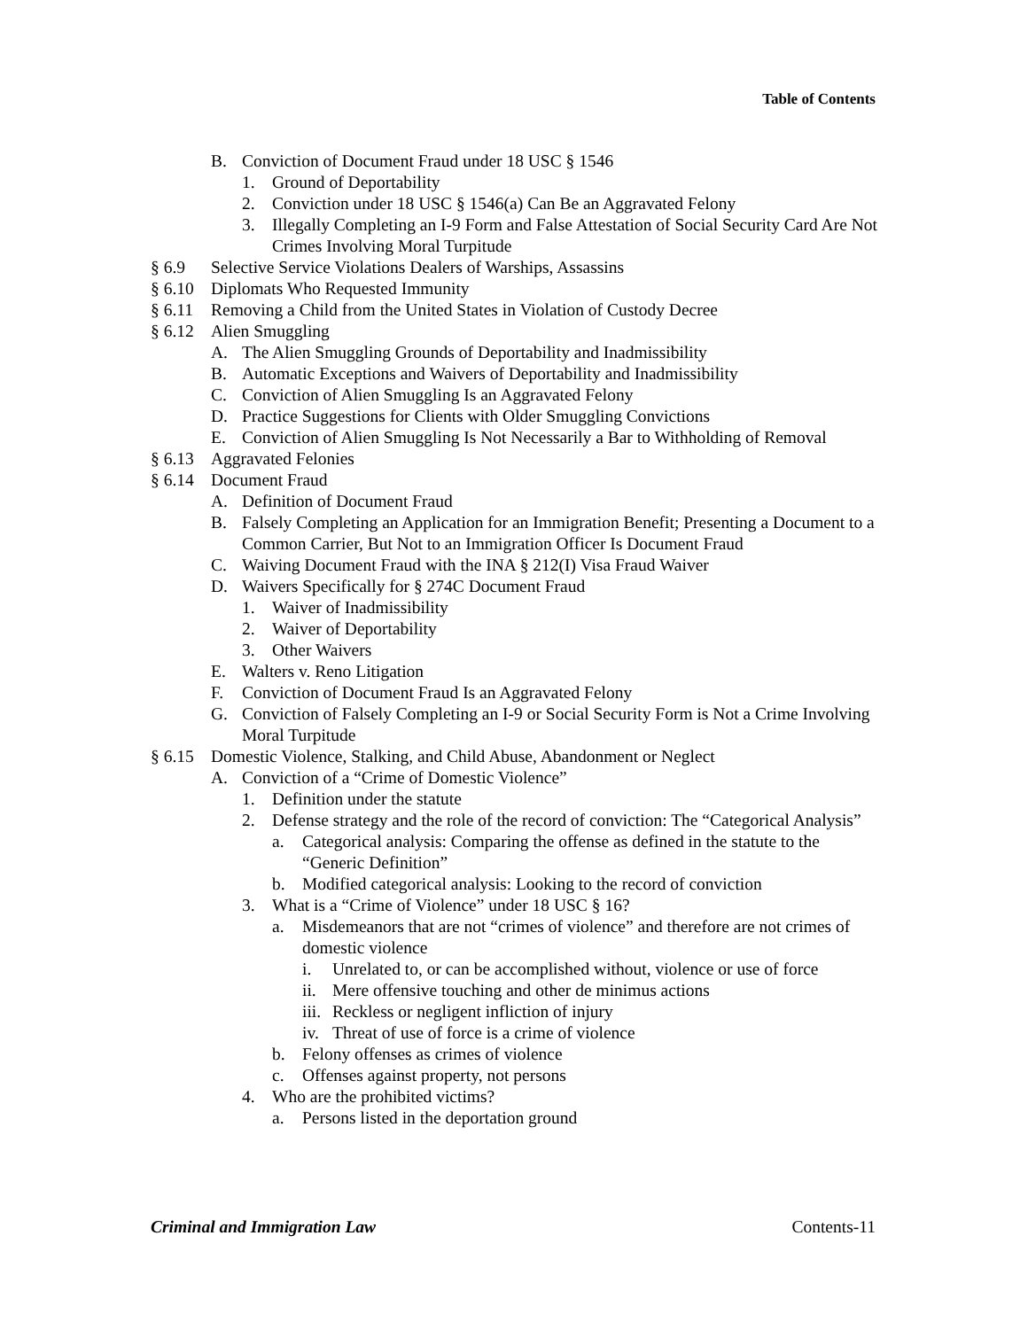Table of Contents
B. Conviction of Document Fraud under 18 USC § 1546
1. Ground of Deportability
2. Conviction under 18 USC § 1546(a) Can Be an Aggravated Felony
3. Illegally Completing an I-9 Form and False Attestation of Social Security Card Are Not Crimes Involving Moral Turpitude
§ 6.9 Selective Service Violations Dealers of Warships, Assassins
§ 6.10 Diplomats Who Requested Immunity
§ 6.11 Removing a Child from the United States in Violation of Custody Decree
§ 6.12 Alien Smuggling
A. The Alien Smuggling Grounds of Deportability and Inadmissibility
B. Automatic Exceptions and Waivers of Deportability and Inadmissibility
C. Conviction of Alien Smuggling Is an Aggravated Felony
D. Practice Suggestions for Clients with Older Smuggling Convictions
E. Conviction of Alien Smuggling Is Not Necessarily a Bar to Withholding of Removal
§ 6.13 Aggravated Felonies
§ 6.14 Document Fraud
A. Definition of Document Fraud
B. Falsely Completing an Application for an Immigration Benefit; Presenting a Document to a Common Carrier, But Not to an Immigration Officer Is Document Fraud
C. Waiving Document Fraud with the INA § 212(I) Visa Fraud Waiver
D. Waivers Specifically for § 274C Document Fraud
1. Waiver of Inadmissibility
2. Waiver of Deportability
3. Other Waivers
E. Walters v. Reno Litigation
F. Conviction of Document Fraud Is an Aggravated Felony
G. Conviction of Falsely Completing an I-9 or Social Security Form is Not a Crime Involving Moral Turpitude
§ 6.15 Domestic Violence, Stalking, and Child Abuse, Abandonment or Neglect
A. Conviction of a “Crime of Domestic Violence”
1. Definition under the statute
2. Defense strategy and the role of the record of conviction: The “Categorical Analysis”
a. Categorical analysis: Comparing the offense as defined in the statute to the “Generic Definition”
b. Modified categorical analysis: Looking to the record of conviction
3. What is a “Crime of Violence” under 18 USC § 16?
a. Misdemeanors that are not “crimes of violence” and therefore are not crimes of domestic violence
i. Unrelated to, or can be accomplished without, violence or use of force
ii. Mere offensive touching and other de minimus actions
iii. Reckless or negligent infliction of injury
iv. Threat of use of force is a crime of violence
b. Felony offenses as crimes of violence
c. Offenses against property, not persons
4. Who are the prohibited victims?
a. Persons listed in the deportation ground
Criminal and Immigration Law Contents-11